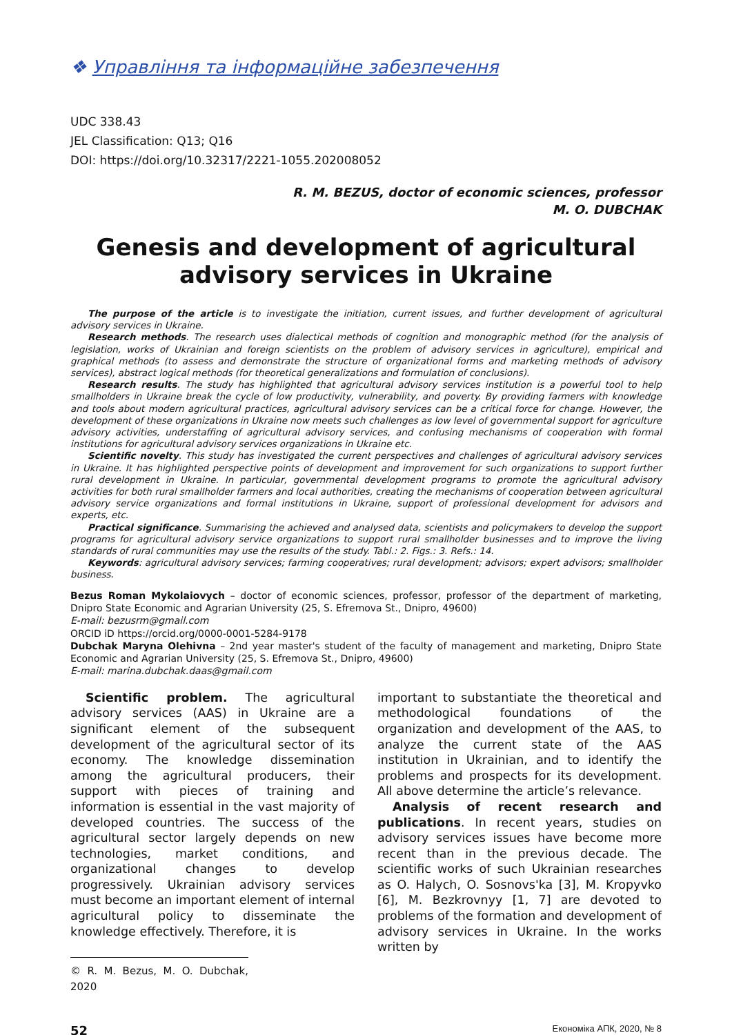❖ Управління та інформаційне забезпечення
UDC 338.43
JEL Classification: Q13; Q16
DOI: https://doi.org/10.32317/2221-1055.202008052
R. M. BEZUS, doctor of economic sciences, professor
M. O. DUBCHAK
Genesis and development of agricultural
advisory services in Ukraine
The purpose of the article is to investigate the initiation, current issues, and further development of agricultural advisory services in Ukraine.
Research methods. The research uses dialectical methods of cognition and monographic method (for the analysis of legislation, works of Ukrainian and foreign scientists on the problem of advisory services in agriculture), empirical and graphical methods (to assess and demonstrate the structure of organizational forms and marketing methods of advisory services), abstract logical methods (for theoretical generalizations and formulation of conclusions).
Research results. The study has highlighted that agricultural advisory services institution is a powerful tool to help smallholders in Ukraine break the cycle of low productivity, vulnerability, and poverty. By providing farmers with knowledge and tools about modern agricultural practices, agricultural advisory services can be a critical force for change. However, the development of these organizations in Ukraine now meets such challenges as low level of governmental support for agriculture advisory activities, understaffing of agricultural advisory services, and confusing mechanisms of cooperation with formal institutions for agricultural advisory services organizations in Ukraine etc.
Scientific novelty. This study has investigated the current perspectives and challenges of agricultural advisory services in Ukraine. It has highlighted perspective points of development and improvement for such organizations to support further rural development in Ukraine. In particular, governmental development programs to promote the agricultural advisory activities for both rural smallholder farmers and local authorities, creating the mechanisms of cooperation between agricultural advisory service organizations and formal institutions in Ukraine, support of professional development for advisors and experts, etc.
Practical significance. Summarising the achieved and analysed data, scientists and policymakers to develop the support programs for agricultural advisory service organizations to support rural smallholder businesses and to improve the living standards of rural communities may use the results of the study. Tabl.: 2. Figs.: 3. Refs.: 14.
Keywords: agricultural advisory services; farming cooperatives; rural development; advisors; expert advisors; smallholder business.
Bezus Roman Mykolaiovych – doctor of economic sciences, professor, professor of the department of marketing, Dnipro State Economic and Agrarian University (25, S. Efremova St., Dnipro, 49600)
E-mail: bezusrm@gmail.com
ORCID iD https://orcid.org/0000-0001-5284-9178
Dubchak Maryna Olehivna – 2nd year master's student of the faculty of management and marketing, Dnipro State Economic and Agrarian University (25, S. Efremova St., Dnipro, 49600)
E-mail: marina.dubchak.daas@gmail.com
Scientific problem. The agricultural advisory services (AAS) in Ukraine are a significant element of the subsequent development of the agricultural sector of its economy. The knowledge dissemination among the agricultural producers, their support with pieces of training and information is essential in the vast majority of developed countries. The success of the agricultural sector largely depends on new technologies, market conditions, and organizational changes to develop progressively. Ukrainian advisory services must become an important element of internal agricultural policy to disseminate the knowledge effectively. Therefore, it is
© R. M. Bezus, M. O. Dubchak, 2020
important to substantiate the theoretical and methodological foundations of the organization and development of the AAS, to analyze the current state of the AAS institution in Ukrainian, and to identify the problems and prospects for its development. All above determine the article’s relevance.
Analysis of recent research and publications. In recent years, studies on advisory services issues have become more recent than in the previous decade. The scientific works of such Ukrainian researches as O. Halych, O. Sosnovs'ka [3], M. Kropyvko [6], M. Bezkrovnyy [1, 7] are devoted to problems of the formation and development of advisory services in Ukraine. In the works written by
52 Економіка АПК, 2020, № 8